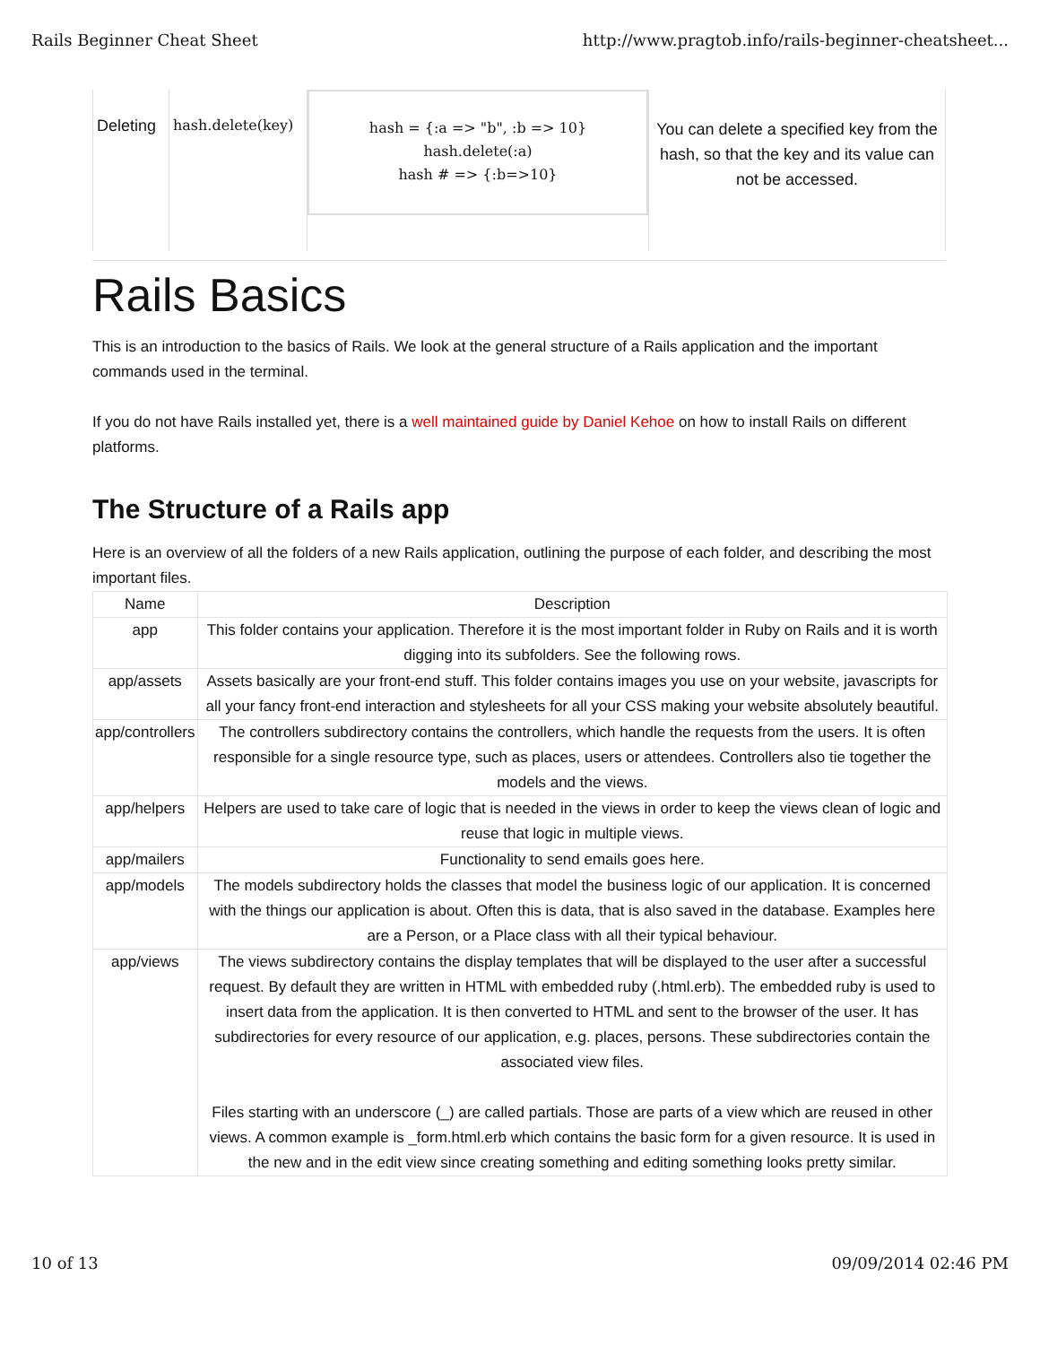Rails Beginner Cheat Sheet http://www.pragtob.info/rails-beginner-cheatsheet...
| Deleting | hash.delete(key) | hash = {:a => "b", :b => 10} hash.delete(:a) hash # => {:b=>10} | You can delete a specified key from the hash, so that the key and its value can not be accessed. |
Rails Basics
This is an introduction to the basics of Rails. We look at the general structure of a Rails application and the important commands used in the terminal.
If you do not have Rails installed yet, there is a well maintained guide by Daniel Kehoe on how to install Rails on different platforms.
The Structure of a Rails app
Here is an overview of all the folders of a new Rails application, outlining the purpose of each folder, and describing the most important files.
| Name | Description |
| --- | --- |
| app | This folder contains your application. Therefore it is the most important folder in Ruby on Rails and it is worth digging into its subfolders. See the following rows. |
| app/assets | Assets basically are your front-end stuff. This folder contains images you use on your website, javascripts for all your fancy front-end interaction and stylesheets for all your CSS making your website absolutely beautiful. |
| app/controllers | The controllers subdirectory contains the controllers, which handle the requests from the users. It is often responsible for a single resource type, such as places, users or attendees. Controllers also tie together the models and the views. |
| app/helpers | Helpers are used to take care of logic that is needed in the views in order to keep the views clean of logic and reuse that logic in multiple views. |
| app/mailers | Functionality to send emails goes here. |
| app/models | The models subdirectory holds the classes that model the business logic of our application. It is concerned with the things our application is about. Often this is data, that is also saved in the database. Examples here are a Person, or a Place class with all their typical behaviour. |
| app/views | The views subdirectory contains the display templates that will be displayed to the user after a successful request. By default they are written in HTML with embedded ruby (.html.erb). The embedded ruby is used to insert data from the application. It is then converted to HTML and sent to the browser of the user. It has subdirectories for every resource of our application, e.g. places, persons. These subdirectories contain the associated view files. Files starting with an underscore (_) are called partials. Those are parts of a view which are reused in other views. A common example is _form.html.erb which contains the basic form for a given resource. It is used in the new and in the edit view since creating something and editing something looks pretty similar. |
10 of 13 09/09/2014 02:46 PM